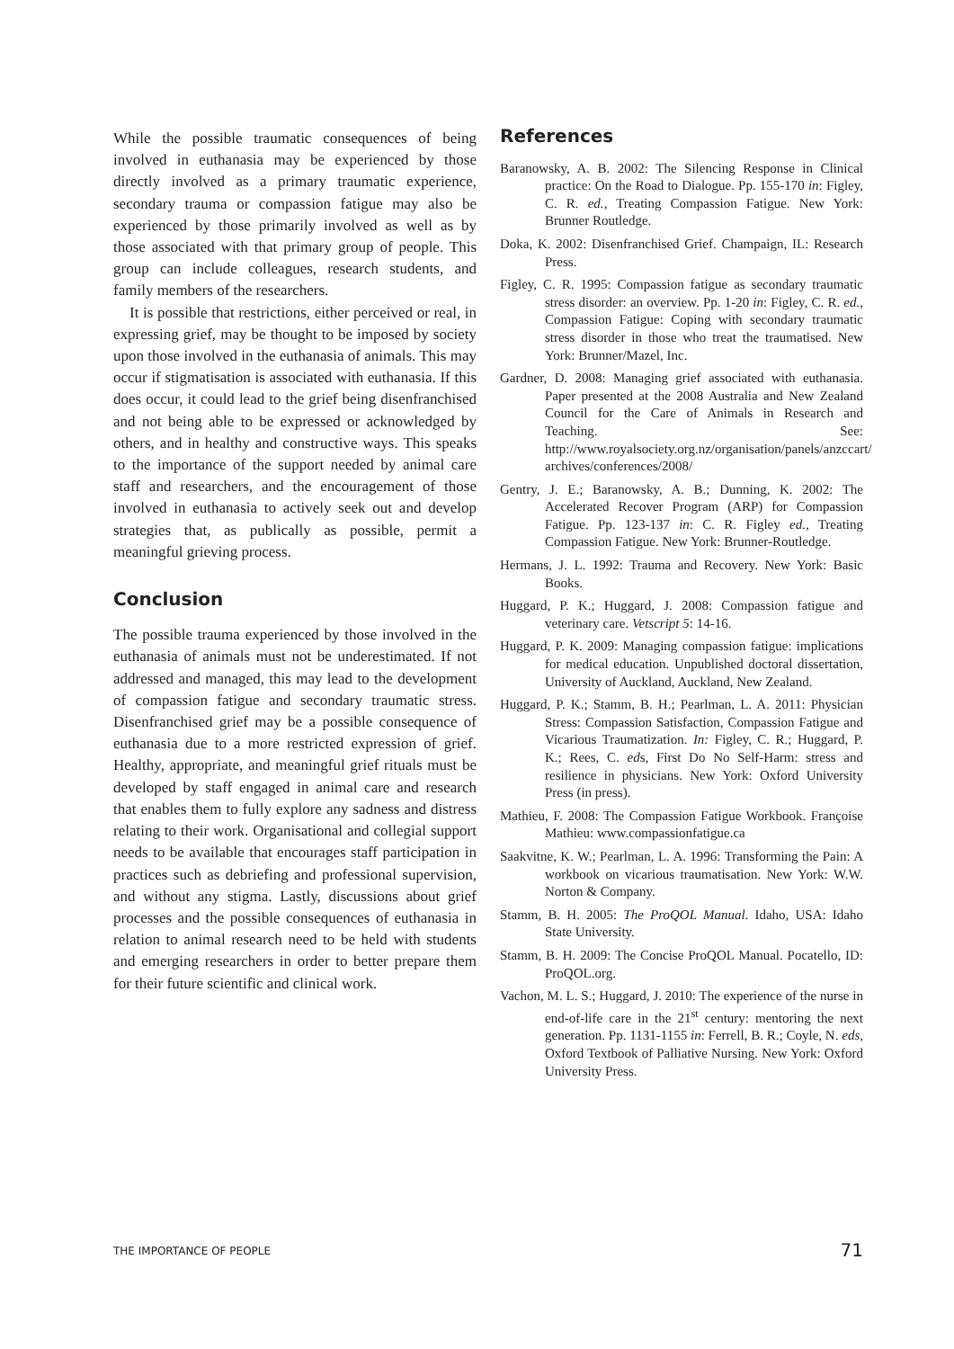While the possible traumatic consequences of being involved in euthanasia may be experienced by those directly involved as a primary traumatic experience, secondary trauma or compassion fatigue may also be experienced by those primarily involved as well as by those associated with that primary group of people. This group can include colleagues, research students, and family members of the researchers.
It is possible that restrictions, either perceived or real, in expressing grief, may be thought to be imposed by society upon those involved in the euthanasia of animals. This may occur if stigmatisation is associated with euthanasia. If this does occur, it could lead to the grief being disenfranchised and not being able to be expressed or acknowledged by others, and in healthy and constructive ways. This speaks to the importance of the support needed by animal care staff and researchers, and the encouragement of those involved in euthanasia to actively seek out and develop strategies that, as publically as possible, permit a meaningful grieving process.
Conclusion
The possible trauma experienced by those involved in the euthanasia of animals must not be underestimated. If not addressed and managed, this may lead to the development of compassion fatigue and secondary traumatic stress. Disenfranchised grief may be a possible consequence of euthanasia due to a more restricted expression of grief. Healthy, appropriate, and meaningful grief rituals must be developed by staff engaged in animal care and research that enables them to fully explore any sadness and distress relating to their work. Organisational and collegial support needs to be available that encourages staff participation in practices such as debriefing and professional supervision, and without any stigma. Lastly, discussions about grief processes and the possible consequences of euthanasia in relation to animal research need to be held with students and emerging researchers in order to better prepare them for their future scientific and clinical work.
References
Baranowsky, A. B. 2002: The Silencing Response in Clinical practice: On the Road to Dialogue. Pp. 155-170 in: Figley, C. R. ed., Treating Compassion Fatigue. New York: Brunner Routledge.
Doka, K. 2002: Disenfranchised Grief. Champaign, IL: Research Press.
Figley, C. R. 1995: Compassion fatigue as secondary traumatic stress disorder: an overview. Pp. 1-20 in: Figley, C. R. ed., Compassion Fatigue: Coping with secondary traumatic stress disorder in those who treat the traumatised. New York: Brunner/Mazel, Inc.
Gardner, D. 2008: Managing grief associated with euthanasia. Paper presented at the 2008 Australia and New Zealand Council for the Care of Animals in Research and Teaching. See: http://www.royalsociety.org.nz/organisation/panels/anzccart/ archives/conferences/2008/
Gentry, J. E.; Baranowsky, A. B.; Dunning, K. 2002: The Accelerated Recover Program (ARP) for Compassion Fatigue. Pp. 123-137 in: C. R. Figley ed., Treating Compassion Fatigue. New York: Brunner-Routledge.
Hermans, J. L. 1992: Trauma and Recovery. New York: Basic Books.
Huggard, P. K.; Huggard, J. 2008: Compassion fatigue and veterinary care. Vetscript 5: 14-16.
Huggard, P. K. 2009: Managing compassion fatigue: implications for medical education. Unpublished doctoral dissertation, University of Auckland, Auckland, New Zealand.
Huggard, P. K.; Stamm, B. H.; Pearlman, L. A. 2011: Physician Stress: Compassion Satisfaction, Compassion Fatigue and Vicarious Traumatization. In: Figley, C. R.; Huggard, P. K.; Rees, C. eds, First Do No Self-Harm: stress and resilience in physicians. New York: Oxford University Press (in press).
Mathieu, F. 2008: The Compassion Fatigue Workbook. Françoise Mathieu: www.compassionfatigue.ca
Saakvitne, K. W.; Pearlman, L. A. 1996: Transforming the Pain: A workbook on vicarious traumatisation. New York: W.W. Norton & Company.
Stamm, B. H. 2005: The ProQOL Manual. Idaho, USA: Idaho State University.
Stamm, B. H. 2009: The Concise ProQOL Manual. Pocatello, ID: ProQOL.org.
Vachon, M. L. S.; Huggard, J. 2010: The experience of the nurse in end-of-life care in the 21<sup>st</sup> century: mentoring the next generation. Pp. 1131-1155 in: Ferrell, B. R.; Coyle, N. eds, Oxford Textbook of Palliative Nursing. New York: Oxford University Press.
THE IMPORTANCE OF PEOPLE 71